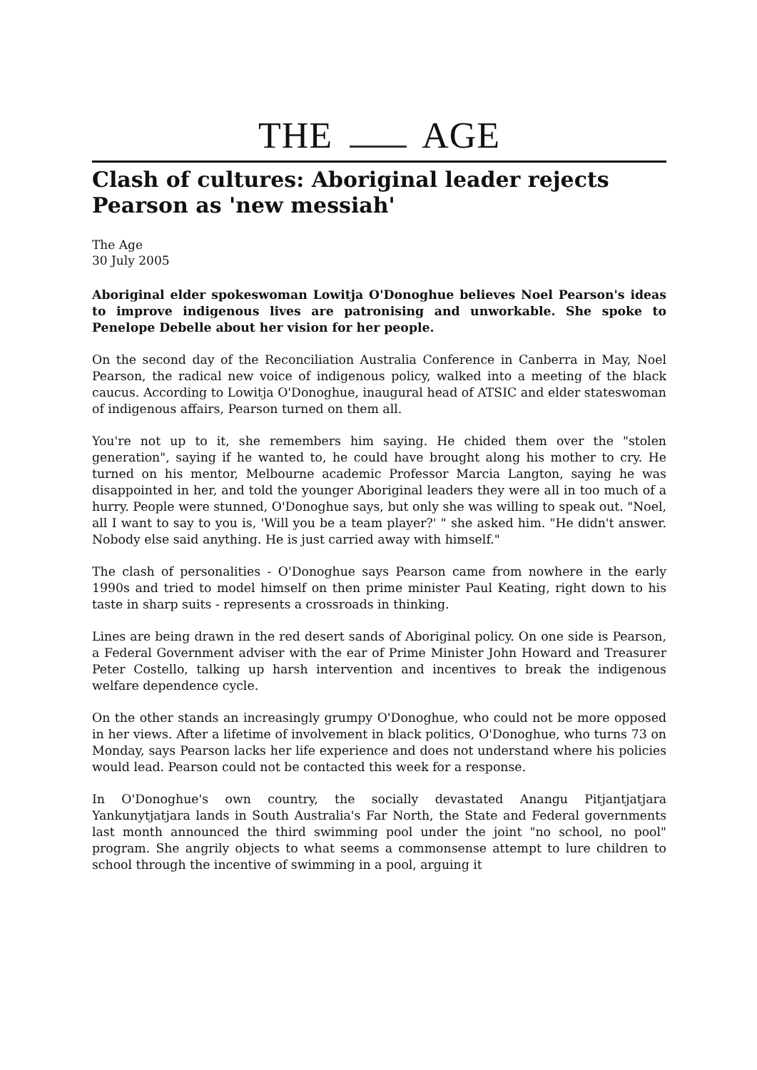THE AGE
Clash of cultures: Aboriginal leader rejects Pearson as 'new messiah'
The Age
30 July 2005
Aboriginal elder spokeswoman Lowitja O'Donoghue believes Noel Pearson's ideas to improve indigenous lives are patronising and unworkable. She spoke to Penelope Debelle about her vision for her people.
On the second day of the Reconciliation Australia Conference in Canberra in May, Noel Pearson, the radical new voice of indigenous policy, walked into a meeting of the black caucus. According to Lowitja O'Donoghue, inaugural head of ATSIC and elder stateswoman of indigenous affairs, Pearson turned on them all.
You're not up to it, she remembers him saying. He chided them over the "stolen generation", saying if he wanted to, he could have brought along his mother to cry. He turned on his mentor, Melbourne academic Professor Marcia Langton, saying he was disappointed in her, and told the younger Aboriginal leaders they were all in too much of a hurry. People were stunned, O'Donoghue says, but only she was willing to speak out. "Noel, all I want to say to you is, 'Will you be a team player?' " she asked him. "He didn't answer. Nobody else said anything. He is just carried away with himself."
The clash of personalities - O'Donoghue says Pearson came from nowhere in the early 1990s and tried to model himself on then prime minister Paul Keating, right down to his taste in sharp suits - represents a crossroads in thinking.
Lines are being drawn in the red desert sands of Aboriginal policy. On one side is Pearson, a Federal Government adviser with the ear of Prime Minister John Howard and Treasurer Peter Costello, talking up harsh intervention and incentives to break the indigenous welfare dependence cycle.
On the other stands an increasingly grumpy O'Donoghue, who could not be more opposed in her views. After a lifetime of involvement in black politics, O'Donoghue, who turns 73 on Monday, says Pearson lacks her life experience and does not understand where his policies would lead. Pearson could not be contacted this week for a response.
In O'Donoghue's own country, the socially devastated Anangu Pitjantjatjara Yankunytjatjara lands in South Australia's Far North, the State and Federal governments last month announced the third swimming pool under the joint "no school, no pool" program. She angrily objects to what seems a commonsense attempt to lure children to school through the incentive of swimming in a pool, arguing it